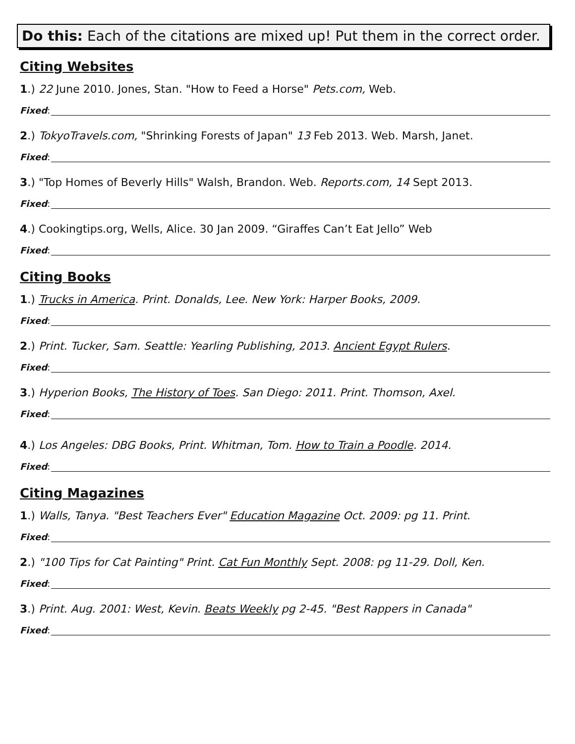Do this: Each of the citations are mixed up! Put them in the correct order.
Citing Websites
1.) 22 June 2010. Jones, Stan. "How to Feed a Horse" Pets.com, Web.
Fixed:
2.) TokyoTravels.com, "Shrinking Forests of Japan" 13 Feb 2013. Web. Marsh, Janet.
Fixed:
3.) "Top Homes of Beverly Hills" Walsh, Brandon. Web. Reports.com, 14 Sept 2013.
Fixed:
4.) Cookingtips.org, Wells, Alice. 30 Jan 2009. “Giraffes Can’t Eat Jello” Web
Fixed:
Citing Books
1.) Trucks in America. Print. Donalds, Lee. New York: Harper Books, 2009.
Fixed:
2.) Print. Tucker, Sam. Seattle: Yearling Publishing, 2013. Ancient Egypt Rulers.
Fixed:
3.) Hyperion Books, The History of Toes. San Diego: 2011. Print. Thomson, Axel.
Fixed:
4.) Los Angeles: DBG Books, Print. Whitman, Tom. How to Train a Poodle. 2014.
Fixed:
Citing Magazines
1.) Walls, Tanya. "Best Teachers Ever" Education Magazine Oct. 2009: pg 11. Print.
Fixed:
2.) "100 Tips for Cat Painting" Print. Cat Fun Monthly Sept. 2008: pg 11-29. Doll, Ken.
Fixed:
3.) Print. Aug. 2001: West, Kevin. Beats Weekly pg 2-45. "Best Rappers in Canada"
Fixed: